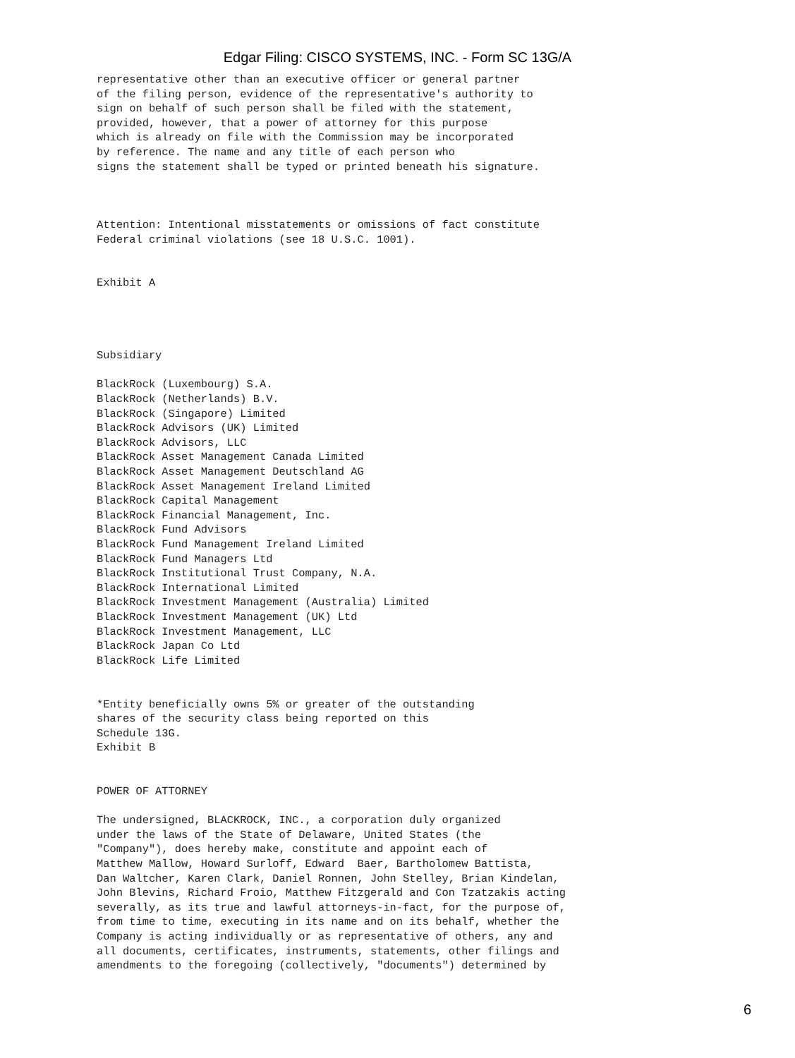Edgar Filing: CISCO SYSTEMS, INC. - Form SC 13G/A
representative other than an executive officer or general partner
of the filing person, evidence of the representative's authority to
sign on behalf of such person shall be filed with the statement,
provided, however, that a power of attorney for this purpose
which is already on file with the Commission may be incorporated
by reference. The name and any title of each person who
signs the statement shall be typed or printed beneath his signature.



Attention: Intentional misstatements or omissions of fact constitute
Federal criminal violations (see 18 U.S.C. 1001).


Exhibit A




Subsidiary

BlackRock (Luxembourg) S.A.
BlackRock (Netherlands) B.V.
BlackRock (Singapore) Limited
BlackRock Advisors (UK) Limited
BlackRock Advisors, LLC
BlackRock Asset Management Canada Limited
BlackRock Asset Management Deutschland AG
BlackRock Asset Management Ireland Limited
BlackRock Capital Management
BlackRock Financial Management, Inc.
BlackRock Fund Advisors
BlackRock Fund Management Ireland Limited
BlackRock Fund Managers Ltd
BlackRock Institutional Trust Company, N.A.
BlackRock International Limited
BlackRock Investment Management (Australia) Limited
BlackRock Investment Management (UK) Ltd
BlackRock Investment Management, LLC
BlackRock Japan Co Ltd
BlackRock Life Limited


*Entity beneficially owns 5% or greater of the outstanding
shares of the security class being reported on this
Schedule 13G.
Exhibit B


POWER OF ATTORNEY

The undersigned, BLACKROCK, INC., a corporation duly organized
under the laws of the State of Delaware, United States (the
"Company"), does hereby make, constitute and appoint each of
Matthew Mallow, Howard Surloff, Edward  Baer, Bartholomew Battista,
Dan Waltcher, Karen Clark, Daniel Ronnen, John Stelley, Brian Kindelan,
John Blevins, Richard Froio, Matthew Fitzgerald and Con Tzatzakis acting
severally, as its true and lawful attorneys-in-fact, for the purpose of,
from time to time, executing in its name and on its behalf, whether the
Company is acting individually or as representative of others, any and
all documents, certificates, instruments, statements, other filings and
amendments to the foregoing (collectively, "documents") determined by
6